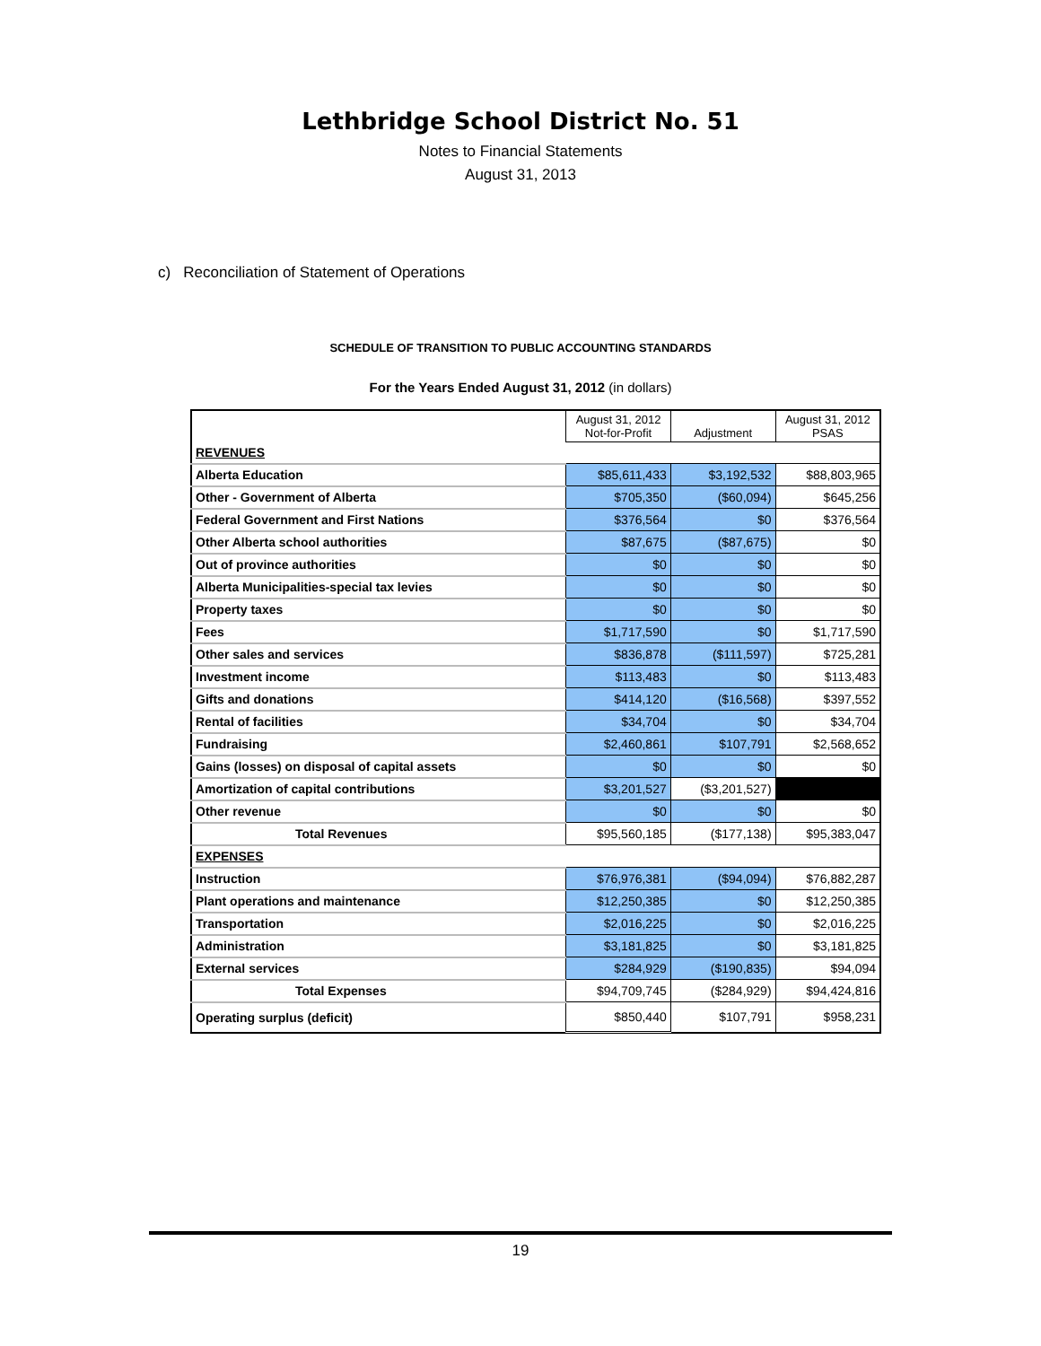Lethbridge School District No. 51
Notes to Financial Statements
August 31, 2013
c) Reconciliation of Statement of Operations
SCHEDULE OF TRANSITION TO PUBLIC ACCOUNTING STANDARDS
For the Years Ended August 31, 2012 (in dollars)
| | August 31, 2012 Not-for-Profit | Adjustment | August 31, 2012 PSAS |
| --- | --- | --- | --- |
| REVENUES | | | |
| Alberta Education | $85,611,433 | $3,192,532 | $88,803,965 |
| Other - Government of Alberta | $705,350 | ($60,094) | $645,256 |
| Federal Government and First Nations | $376,564 | $0 | $376,564 |
| Other Alberta school authorities | $87,675 | ($87,675) | $0 |
| Out of province authorities | $0 | $0 | $0 |
| Alberta Municipalities-special tax levies | $0 | $0 | $0 |
| Property taxes | $0 | $0 | $0 |
| Fees | $1,717,590 | $0 | $1,717,590 |
| Other sales and services | $836,878 | ($111,597) | $725,281 |
| Investment income | $113,483 | $0 | $113,483 |
| Gifts and donations | $414,120 | ($16,568) | $397,552 |
| Rental of facilities | $34,704 | $0 | $34,704 |
| Fundraising | $2,460,861 | $107,791 | $2,568,652 |
| Gains (losses) on disposal of capital assets | $0 | $0 | $0 |
| Amortization of capital contributions | $3,201,527 | ($3,201,527) | |
| Other revenue | $0 | $0 | $0 |
| Total Revenues | $95,560,185 | ($177,138) | $95,383,047 |
| EXPENSES | | | |
| Instruction | $76,976,381 | ($94,094) | $76,882,287 |
| Plant operations and maintenance | $12,250,385 | $0 | $12,250,385 |
| Transportation | $2,016,225 | $0 | $2,016,225 |
| Administration | $3,181,825 | $0 | $3,181,825 |
| External services | $284,929 | ($190,835) | $94,094 |
| Total Expenses | $94,709,745 | ($284,929) | $94,424,816 |
| Operating surplus (deficit) | $850,440 | $107,791 | $958,231 |
19